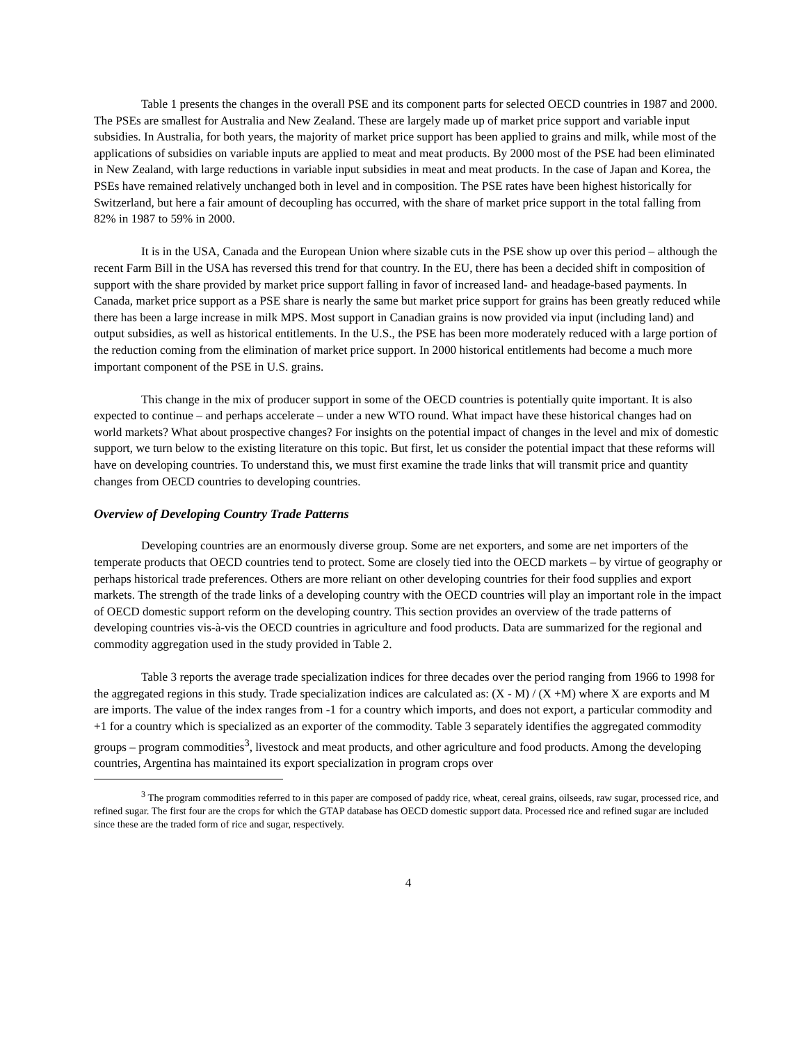Table 1 presents the changes in the overall PSE and its component parts for selected OECD countries in 1987 and 2000. The PSEs are smallest for Australia and New Zealand. These are largely made up of market price support and variable input subsidies. In Australia, for both years, the majority of market price support has been applied to grains and milk, while most of the applications of subsidies on variable inputs are applied to meat and meat products. By 2000 most of the PSE had been eliminated in New Zealand, with large reductions in variable input subsidies in meat and meat products. In the case of Japan and Korea, the PSEs have remained relatively unchanged both in level and in composition. The PSE rates have been highest historically for Switzerland, but here a fair amount of decoupling has occurred, with the share of market price support in the total falling from 82% in 1987 to 59% in 2000.
It is in the USA, Canada and the European Union where sizable cuts in the PSE show up over this period – although the recent Farm Bill in the USA has reversed this trend for that country. In the EU, there has been a decided shift in composition of support with the share provided by market price support falling in favor of increased land- and headage-based payments. In Canada, market price support as a PSE share is nearly the same but market price support for grains has been greatly reduced while there has been a large increase in milk MPS. Most support in Canadian grains is now provided via input (including land) and output subsidies, as well as historical entitlements. In the U.S., the PSE has been more moderately reduced with a large portion of the reduction coming from the elimination of market price support. In 2000 historical entitlements had become a much more important component of the PSE in U.S. grains.
This change in the mix of producer support in some of the OECD countries is potentially quite important. It is also expected to continue – and perhaps accelerate – under a new WTO round. What impact have these historical changes had on world markets? What about prospective changes? For insights on the potential impact of changes in the level and mix of domestic support, we turn below to the existing literature on this topic. But first, let us consider the potential impact that these reforms will have on developing countries. To understand this, we must first examine the trade links that will transmit price and quantity changes from OECD countries to developing countries.
Overview of Developing Country Trade Patterns
Developing countries are an enormously diverse group. Some are net exporters, and some are net importers of the temperate products that OECD countries tend to protect. Some are closely tied into the OECD markets – by virtue of geography or perhaps historical trade preferences. Others are more reliant on other developing countries for their food supplies and export markets. The strength of the trade links of a developing country with the OECD countries will play an important role in the impact of OECD domestic support reform on the developing country. This section provides an overview of the trade patterns of developing countries vis-à-vis the OECD countries in agriculture and food products. Data are summarized for the regional and commodity aggregation used in the study provided in Table 2.
Table 3 reports the average trade specialization indices for three decades over the period ranging from 1966 to 1998 for the aggregated regions in this study. Trade specialization indices are calculated as: (X - M) / (X +M) where X are exports and M are imports. The value of the index ranges from -1 for a country which imports, and does not export, a particular commodity and +1 for a country which is specialized as an exporter of the commodity. Table 3 separately identifies the aggregated commodity groups – program commodities<sup>3</sup>, livestock and meat products, and other agriculture and food products. Among the developing countries, Argentina has maintained its export specialization in program crops over
<sup>3</sup> The program commodities referred to in this paper are composed of paddy rice, wheat, cereal grains, oilseeds, raw sugar, processed rice, and refined sugar. The first four are the crops for which the GTAP database has OECD domestic support data. Processed rice and refined sugar are included since these are the traded form of rice and sugar, respectively.
4